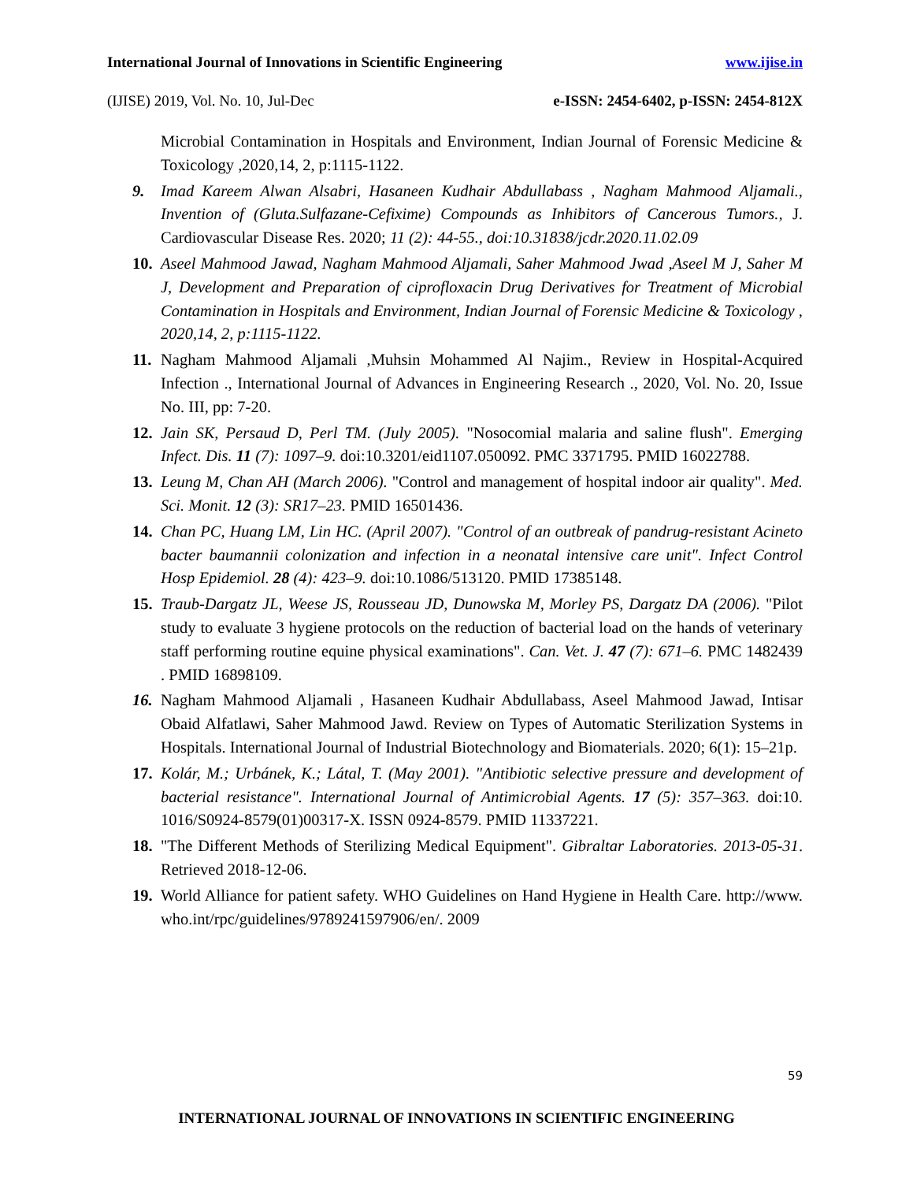International Journal of Innovations in Scientific Engineering www.ijise.in
(IJISE) 2019, Vol. No. 10, Jul-Dec e-ISSN: 2454-6402, p-ISSN: 2454-812X
Microbial Contamination in Hospitals and Environment, Indian Journal of Forensic Medicine & Toxicology ,2020,14, 2, p:1115-1122.
9. Imad Kareem Alwan Alsabri, Hasaneen Kudhair Abdullabass , Nagham Mahmood Aljamali., Invention of (Gluta.Sulfazane-Cefixime) Compounds as Inhibitors of Cancerous Tumors., J. Cardiovascular Disease Res. 2020; 11 (2): 44-55., doi:10.31838/jcdr.2020.11.02.09
10. Aseel Mahmood Jawad, Nagham Mahmood Aljamali, Saher Mahmood Jwad ,Aseel M J, Saher M J, Development and Preparation of ciprofloxacin Drug Derivatives for Treatment of Microbial Contamination in Hospitals and Environment, Indian Journal of Forensic Medicine & Toxicology , 2020,14, 2, p:1115-1122.
11. Nagham Mahmood Aljamali ,Muhsin Mohammed Al Najim., Review in Hospital-Acquired Infection ., International Journal of Advances in Engineering Research ., 2020, Vol. No. 20, Issue No. III, pp: 7-20.
12. Jain SK, Persaud D, Perl TM. (July 2005). "Nosocomial malaria and saline flush". Emerging Infect. Dis. 11 (7): 1097–9. doi:10.3201/eid1107.050092. PMC 3371795. PMID 16022788.
13. Leung M, Chan AH (March 2006). "Control and management of hospital indoor air quality". Med. Sci. Monit. 12 (3): SR17–23. PMID 16501436.
14. Chan PC, Huang LM, Lin HC. (April 2007). "Control of an outbreak of pandrug-resistant Acineto bacter baumannii colonization and infection in a neonatal intensive care unit". Infect Control Hosp Epidemiol. 28 (4): 423–9. doi:10.1086/513120. PMID 17385148.
15. Traub-Dargatz JL, Weese JS, Rousseau JD, Dunowska M, Morley PS, Dargatz DA (2006). "Pilot study to evaluate 3 hygiene protocols on the reduction of bacterial load on the hands of veterinary staff performing routine equine physical examinations". Can. Vet. J. 47 (7): 671–6. PMC 1482439 . PMID 16898109.
16. Nagham Mahmood Aljamali , Hasaneen Kudhair Abdullabass, Aseel Mahmood Jawad, Intisar Obaid Alfatlawi, Saher Mahmood Jawd. Review on Types of Automatic Sterilization Systems in Hospitals. International Journal of Industrial Biotechnology and Biomaterials. 2020; 6(1): 15–21p.
17. Kolár, M.; Urbánek, K.; Látal, T. (May 2001). "Antibiotic selective pressure and development of bacterial resistance". International Journal of Antimicrobial Agents. 17 (5): 357–363. doi:10. 1016/S0924-8579(01)00317-X. ISSN 0924-8579. PMID 11337221.
18. "The Different Methods of Sterilizing Medical Equipment". Gibraltar Laboratories. 2013-05-31. Retrieved 2018-12-06.
19. World Alliance for patient safety. WHO Guidelines on Hand Hygiene in Health Care. http://www. who.int/rpc/guidelines/9789241597906/en/. 2009
59
INTERNATIONAL JOURNAL OF INNOVATIONS IN SCIENTIFIC ENGINEERING